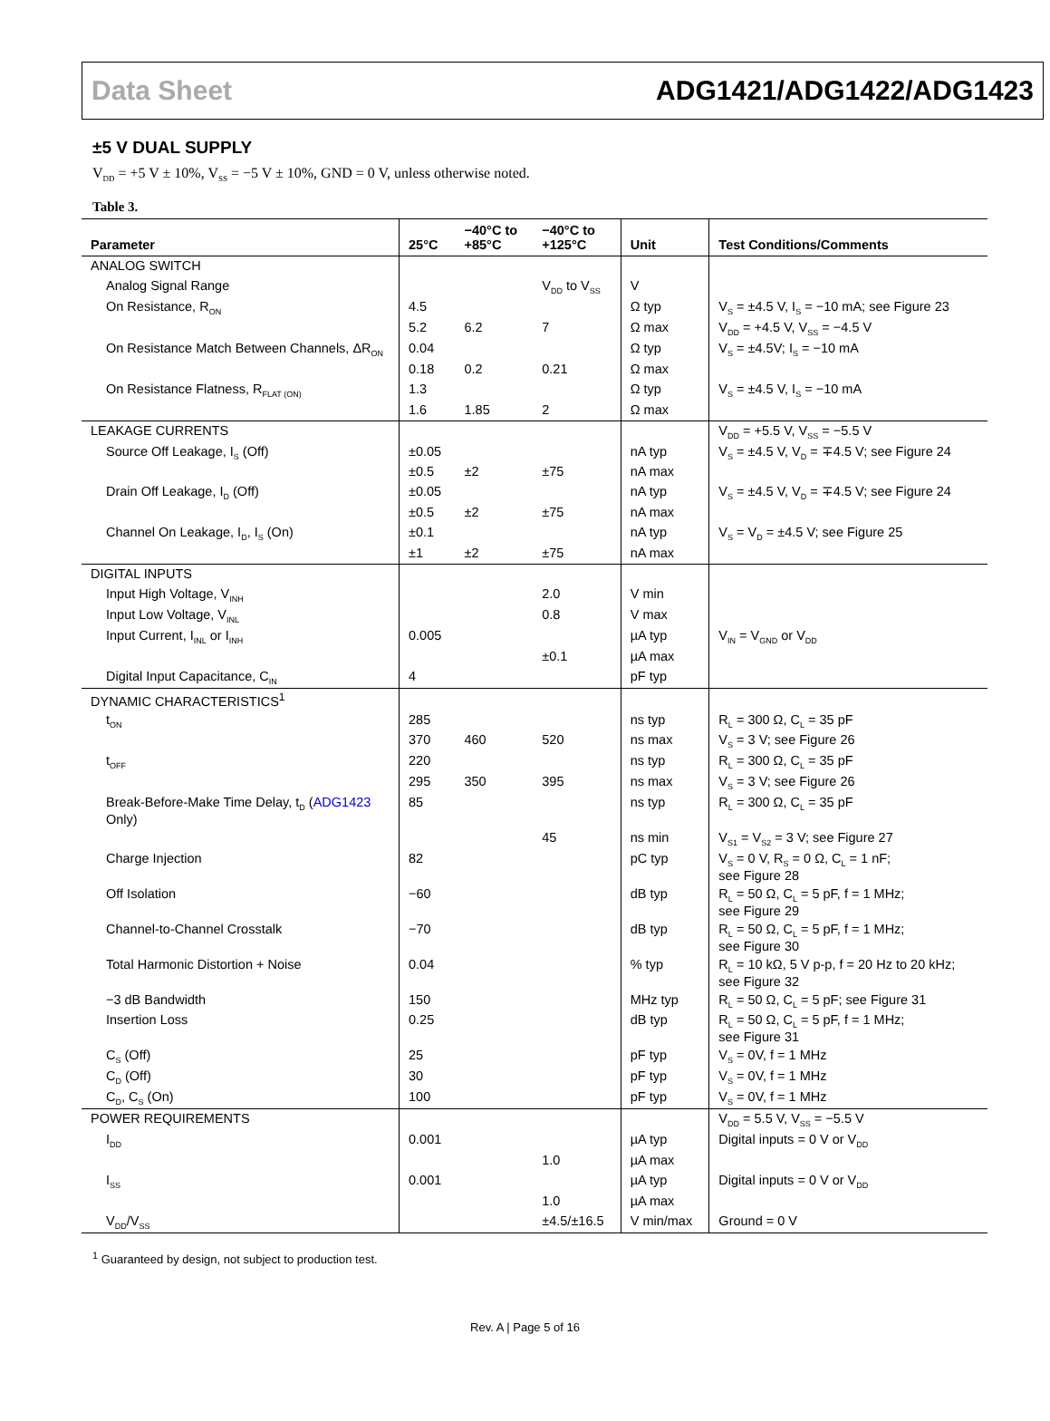Data Sheet ADG1421/ADG1422/ADG1423
±5 V DUAL SUPPLY
V<sub>DD</sub> = +5 V ± 10%, V<sub>SS</sub> = −5 V ± 10%, GND = 0 V, unless otherwise noted.
Table 3.
| Parameter | 25°C | −40°C to +85°C | −40°C to +125°C | Unit | Test Conditions/Comments |
| --- | --- | --- | --- | --- | --- |
| ANALOG SWITCH | | | | | |
| Analog Signal Range | | | V<sub>DD</sub> to V<sub>SS</sub> | V | |
| On Resistance, R<sub>ON</sub> | 4.5 | | | Ω typ | V<sub>S</sub> = ±4.5 V, I<sub>S</sub> = −10 mA; see Figure 23 |
| | 5.2 | 6.2 | 7 | Ω max | V<sub>DD</sub> = +4.5 V, V<sub>SS</sub> = −4.5 V |
| On Resistance Match Between Channels, ΔR<sub>ON</sub> | 0.04 | | | Ω typ | V<sub>S</sub> = ±4.5V; I<sub>S</sub> = −10 mA |
| | 0.18 | 0.2 | 0.21 | Ω max | |
| On Resistance Flatness, R<sub>FLAT (ON)</sub> | 1.3 | | | Ω typ | V<sub>S</sub> = ±4.5 V, I<sub>S</sub> = −10 mA |
| | 1.6 | 1.85 | 2 | Ω max | |
| LEAKAGE CURRENTS | | | | | V<sub>DD</sub> = +5.5 V, V<sub>SS</sub> = −5.5 V |
| Source Off Leakage, I<sub>S</sub> (Off) | ±0.05 | | | nA typ | V<sub>S</sub> = ±4.5 V, V<sub>D</sub> = ∓4.5 V; see Figure 24 |
| | ±0.5 | ±2 | ±75 | nA max | |
| Drain Off Leakage, I<sub>D</sub> (Off) | ±0.05 | | | nA typ | V<sub>S</sub> = ±4.5 V, V<sub>D</sub> = ∓4.5 V; see Figure 24 |
| | ±0.5 | ±2 | ±75 | nA max | |
| Channel On Leakage, I<sub>D</sub>, I<sub>S</sub> (On) | ±0.1 | | | nA typ | V<sub>S</sub> = V<sub>D</sub> = ±4.5 V; see Figure 25 |
| | ±1 | ±2 | ±75 | nA max | |
| DIGITAL INPUTS | | | | | |
| Input High Voltage, V<sub>INH</sub> | | | 2.0 | V min | |
| Input Low Voltage, V<sub>INL</sub> | | | 0.8 | V max | |
| Input Current, I<sub>INL</sub> or I<sub>INH</sub> | 0.005 | | | µA typ | V<sub>IN</sub> = V<sub>GND</sub> or V<sub>DD</sub> |
| | | | ±0.1 | µA max | |
| Digital Input Capacitance, C<sub>IN</sub> | 4 | | | pF typ | |
| DYNAMIC CHARACTERISTICS<sup>1</sup> | | | | | |
| t<sub>ON</sub> | 285 | | | ns typ | R<sub>L</sub> = 300 Ω, C<sub>L</sub> = 35 pF |
| | 370 | 460 | 520 | ns max | V<sub>S</sub> = 3 V; see Figure 26 |
| t<sub>OFF</sub> | 220 | | | ns typ | R<sub>L</sub> = 300 Ω, C<sub>L</sub> = 35 pF |
| | 295 | 350 | 395 | ns max | V<sub>S</sub> = 3 V; see Figure 26 |
| Break-Before-Make Time Delay, t<sub>D</sub> ( ADG1423 Only) | 85 | | | ns typ | R<sub>L</sub> = 300 Ω, C<sub>L</sub> = 35 pF |
| | | | 45 | ns min | V<sub>S1</sub> = V<sub>S2</sub> = 3 V; see Figure 27 |
| Charge Injection | 82 | | | pC typ | V<sub>S</sub> = 0 V, R<sub>S</sub> = 0 Ω, C<sub>L</sub> = 1 nF; see Figure 28 |
| Off Isolation | −60 | | | dB typ | R<sub>L</sub> = 50 Ω, C<sub>L</sub> = 5 pF, f = 1 MHz; see Figure 29 |
| Channel-to-Channel Crosstalk | −70 | | | dB typ | R<sub>L</sub> = 50 Ω, C<sub>L</sub> = 5 pF, f = 1 MHz; see Figure 30 |
| Total Harmonic Distortion + Noise | 0.04 | | | % typ | R<sub>L</sub> = 10 kΩ, 5 V p-p, f = 20 Hz to 20 kHz; see Figure 32 |
| −3 dB Bandwidth | 150 | | | MHz typ | R<sub>L</sub> = 50 Ω, C<sub>L</sub> = 5 pF; see Figure 31 |
| Insertion Loss | 0.25 | | | dB typ | R<sub>L</sub> = 50 Ω, C<sub>L</sub> = 5 pF, f = 1 MHz; see Figure 31 |
| C<sub>S</sub> (Off) | 25 | | | pF typ | V<sub>S</sub> = 0V, f = 1 MHz |
| C<sub>D</sub> (Off) | 30 | | | pF typ | V<sub>S</sub> = 0V, f = 1 MHz |
| C<sub>D</sub>, C<sub>S</sub> (On) | 100 | | | pF typ | V<sub>S</sub> = 0V, f = 1 MHz |
| POWER REQUIREMENTS | | | | | V<sub>DD</sub> = 5.5 V, V<sub>SS</sub> = −5.5 V |
| I<sub>DD</sub> | 0.001 | | | µA typ | Digital inputs = 0 V or V<sub>DD</sub> |
| | | | 1.0 | µA max | |
| I<sub>SS</sub> | 0.001 | | | µA typ | Digital inputs = 0 V or V<sub>DD</sub> |
| | | | 1.0 | µA max | |
| V<sub>DD</sub>/V<sub>SS</sub> | | | ±4.5/±16.5 | V min/max | Ground = 0 V |
<sup>1</sup> Guaranteed by design, not subject to production test.
Rev. A | Page 5 of 16